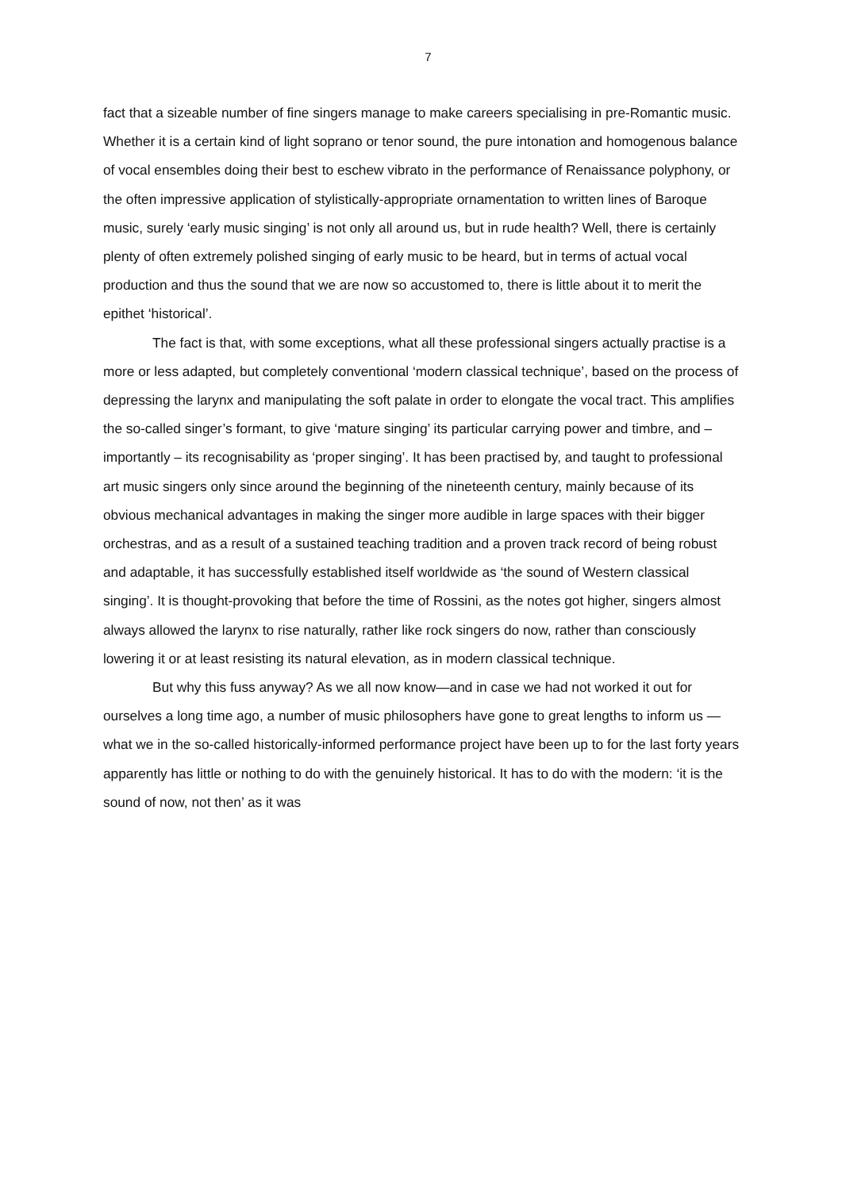7
fact that a sizeable number of fine singers manage to make careers specialising in pre-Romantic music. Whether it is a certain kind of light soprano or tenor sound, the pure intonation and homogenous balance of vocal ensembles doing their best to eschew vibrato in the performance of Renaissance polyphony, or the often impressive application of stylistically-appropriate ornamentation to written lines of Baroque music, surely ‘early music singing’ is not only all around us, but in rude health? Well, there is certainly plenty of often extremely polished singing of early music to be heard, but in terms of actual vocal production and thus the sound that we are now so accustomed to, there is little about it to merit the epithet ‘historical’.
The fact is that, with some exceptions, what all these professional singers actually practise is a more or less adapted, but completely conventional ‘modern classical technique’, based on the process of depressing the larynx and manipulating the soft palate in order to elongate the vocal tract. This amplifies the so-called singer’s formant, to give ‘mature singing’ its particular carrying power and timbre, and – importantly – its recognisability as ‘proper singing’. It has been practised by, and taught to professional art music singers only since around the beginning of the nineteenth century, mainly because of its obvious mechanical advantages in making the singer more audible in large spaces with their bigger orchestras, and as a result of a sustained teaching tradition and a proven track record of being robust and adaptable, it has successfully established itself worldwide as ‘the sound of Western classical singing’. It is thought-provoking that before the time of Rossini, as the notes got higher, singers almost always allowed the larynx to rise naturally, rather like rock singers do now, rather than consciously lowering it or at least resisting its natural elevation, as in modern classical technique.
But why this fuss anyway? As we all now know—and in case we had not worked it out for ourselves a long time ago, a number of music philosophers have gone to great lengths to inform us — what we in the so-called historically-informed performance project have been up to for the last forty years apparently has little or nothing to do with the genuinely historical. It has to do with the modern: ‘it is the sound of now, not then’ as it was